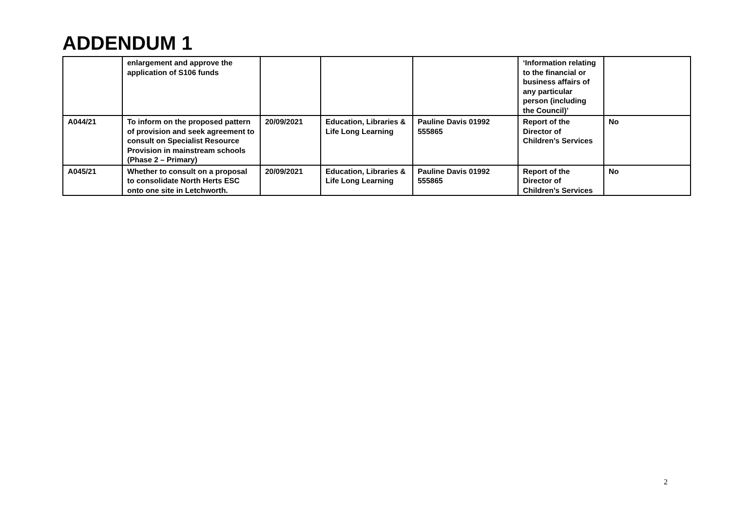ADDENDUM 1
| | enlargement and approve the application of S106 funds | | | | ‘Information relating to the financial or business affairs of any particular person (including the Council)’ | |
| A044/21 | To inform on the proposed pattern of provision and seek agreement to consult on Specialist Resource Provision in mainstream schools (Phase 2 – Primary) | 20/09/2021 | Education, Libraries & Life Long Learning | Pauline Davis 01992 555865 | Report of the Director of Children’s Services | No |
| A045/21 | Whether to consult on a proposal to consolidate North Herts ESC onto one site in Letchworth. | 20/09/2021 | Education, Libraries & Life Long Learning | Pauline Davis 01992 555865 | Report of the Director of Children’s Services | No |
2